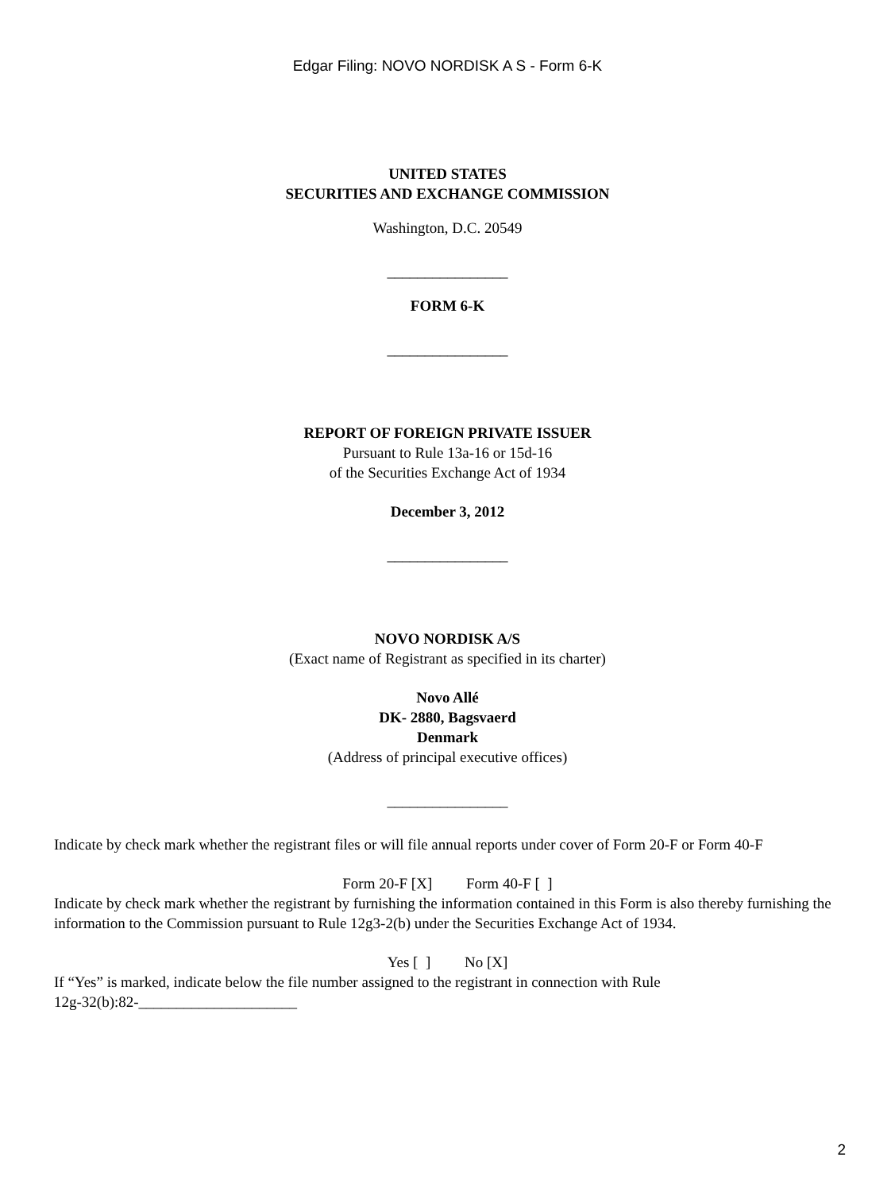Edgar Filing: NOVO NORDISK A S - Form 6-K
UNITED STATES
SECURITIES AND EXCHANGE COMMISSION
Washington, D.C. 20549
________________
FORM 6-K
________________
REPORT OF FOREIGN PRIVATE ISSUER
Pursuant to Rule 13a-16 or 15d-16
of the Securities Exchange Act of 1934
December 3, 2012
________________
NOVO NORDISK A/S
(Exact name of Registrant as specified in its charter)
Novo Allé
DK- 2880, Bagsvaerd
Denmark
(Address of principal executive offices)
________________
Indicate by check mark whether the registrant files or will file annual reports under cover of Form 20-F or Form 40-F
Form 20-F [X] Form 40-F [ ]
Indicate by check mark whether the registrant by furnishing the information contained in this Form is also thereby furnishing the information to the Commission pursuant to Rule 12g3-2(b) under the Securities Exchange Act of 1934.
Yes [ ] No [X]
If “Yes” is marked, indicate below the file number assigned to the registrant in connection with Rule
12g-32(b):82-_____________________
2